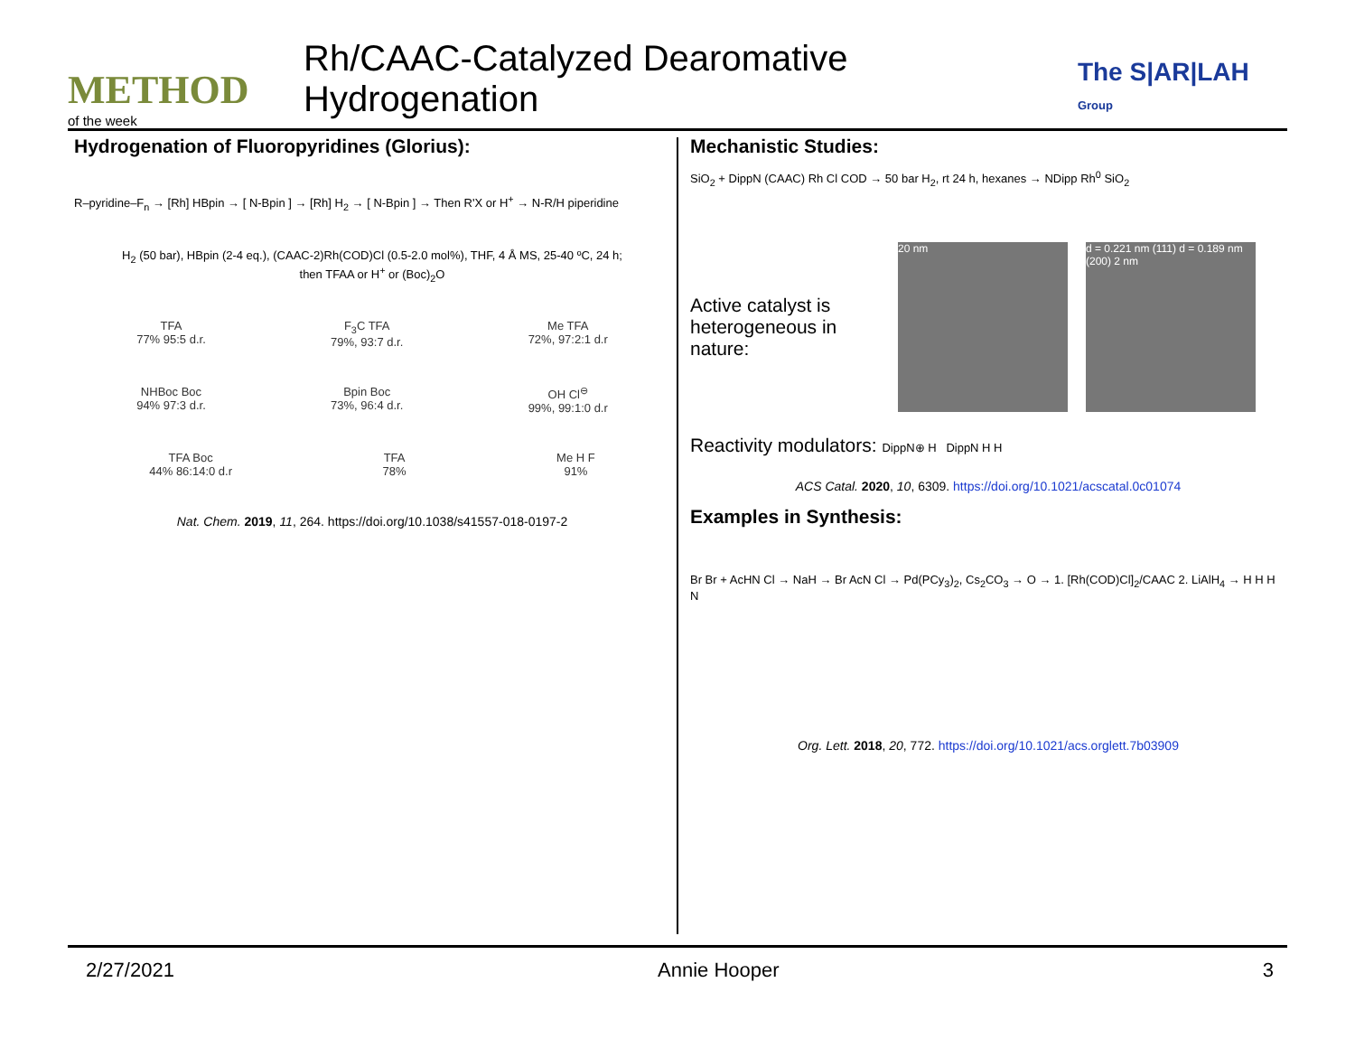METHOD
of the week
Rh/CAAC-Catalyzed Dearomative Hydrogenation
The S|AR|LAH Group
Hydrogenation of Fluoropyridines (Glorius):
R–pyridine–F<sub>n</sub> → [Rh] HBpin → [ N-Bpin ] → [Rh] H<sub>2</sub> → [ N-Bpin ] → Then R'X or H<sup>+</sup> → N-R/H piperidine
H<sub>2</sub> (50 bar), HBpin (2-4 eq.), (CAAC-2)Rh(COD)Cl (0.5-2.0 mol%), THF, 4 Å MS, 25-40 ºC, 24 h;
then TFAA or H<sup>+</sup> or (Boc)<sub>2</sub>O
TFA
77% 95:5 d.r.
F<sub>3</sub>C TFA
79%, 93:7 d.r.
Me TFA
72%, 97:2:1 d.r
NHBoc Boc
94% 97:3 d.r.
Bpin Boc
73%, 96:4 d.r.
OH Cl<sup>⊖</sup>
99%, 99:1:0 d.r
TFA Boc
44% 86:14:0 d.r
TFA
78%
Me H F
91%
Nat. Chem. 2019, 11, 264. https://doi.org/10.1038/s41557-018-0197-2
Mechanistic Studies:
SiO<sub>2</sub> + DippN (CAAC) Rh Cl COD → 50 bar H<sub>2</sub>, rt 24 h, hexanes → NDipp Rh<sup>0</sup> SiO<sub>2</sub>
Active catalyst is heterogeneous in nature:
20 nm
d = 0.221 nm (111) d = 0.189 nm (200) 2 nm
Reactivity modulators: DippN⊕ H DippN H H
ACS Catal. 2020, 10, 6309. https://doi.org/10.1021/acscatal.0c01074
Examples in Synthesis:
Br Br + AcHN Cl → NaH → Br AcN Cl → Pd(PCy<sub>3</sub>)<sub>2</sub>, Cs<sub>2</sub>CO<sub>3</sub> → O → 1. [Rh(COD)Cl]<sub>2</sub>/CAAC 2. LiAlH<sub>4</sub> → H H H N
Org. Lett. 2018, 20, 772. https://doi.org/10.1021/acs.orglett.7b03909
2/27/2021 Annie Hooper 3